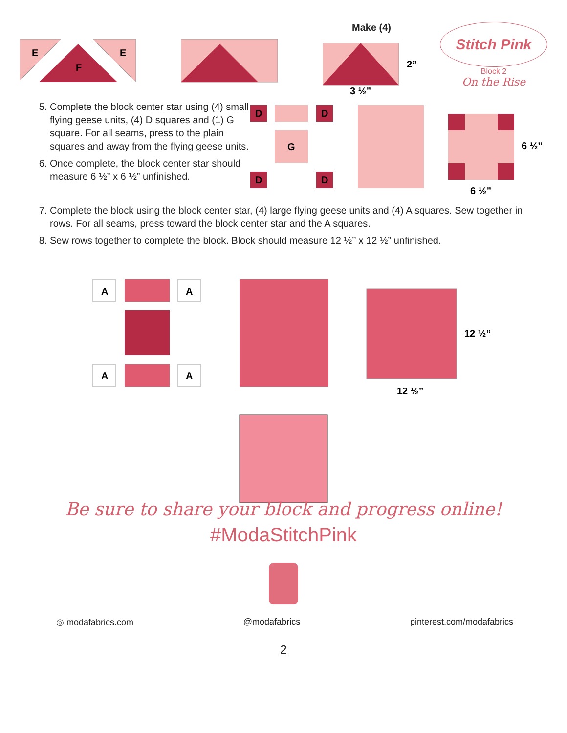E
E
F
Make (4)
2”
3 ½”
Stitch Pink
Block 2
On the Rise
5. Complete the block center star using (4) small flying geese units, (4) D squares and (1) G square. For all seams, press to the plain squares and away from the flying geese units.
6. Once complete, the block center star should measure 6 ½” x 6 ½” unfinished.
D
G
D
D
D
6 ½”
6 ½”
7. Complete the block using the block center star, (4) large flying geese units and (4) A squares. Sew together in rows. For all seams, press toward the block center star and the A squares.
8. Sew rows together to complete the block. Block should measure 12 ½’’ x 12 ½” unfinished.
A
A
A
A
12 ½”
12 ½”
Be sure to share your block and progress online!
#ModaStitchPink
◎ modafabrics.com @modafabrics pinterest.com/modafabrics
2